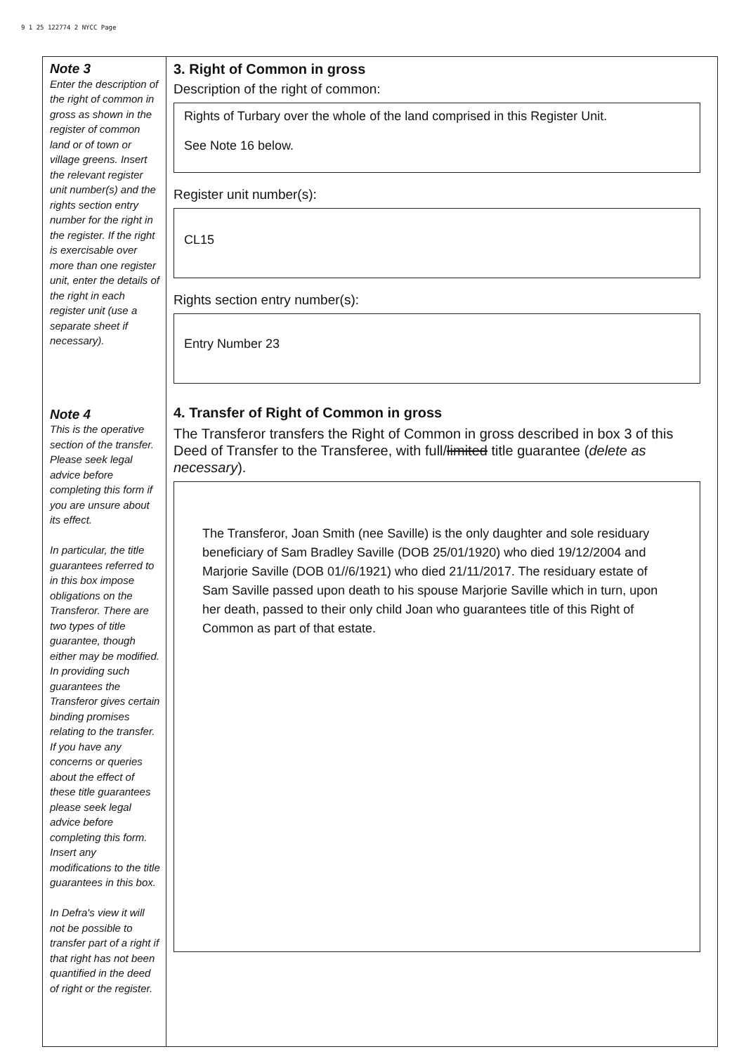9 1 25 122774 2 NYCC Page
Note 3
Enter the description of the right of common in gross as shown in the register of common land or of town or village greens. Insert the relevant register unit number(s) and the rights section entry number for the right in the register. If the right is exercisable over more than one register unit, enter the details of the right in each register unit (use a separate sheet if necessary).
Note 4
This is the operative section of the transfer. Please seek legal advice before completing this form if you are unsure about its effect.
In particular, the title guarantees referred to in this box impose obligations on the Transferor. There are two types of title guarantee, though either may be modified. In providing such guarantees the Transferor gives certain binding promises relating to the transfer. If you have any concerns or queries about the effect of these title guarantees please seek legal advice before completing this form. Insert any modifications to the title guarantees in this box.
In Defra's view it will not be possible to transfer part of a right if that right has not been quantified in the deed of right or the register.
3. Right of Common in gross
Description of the right of common:
Rights of Turbary over the whole of the land comprised in this Register Unit.
See Note 16 below.
Register unit number(s):
CL15
Rights section entry number(s):
Entry Number 23
4. Transfer of Right of Common in gross
The Transferor transfers the Right of Common in gross described in box 3 of this Deed of Transfer to the Transferee, with full/limited title guarantee (delete as necessary).
The Transferor, Joan Smith (nee Saville) is the only daughter and sole residuary beneficiary of Sam Bradley Saville (DOB 25/01/1920) who died 19/12/2004 and Marjorie Saville (DOB 01//6/1921) who died 21/11/2017. The residuary estate of Sam Saville passed upon death to his spouse Marjorie Saville which in turn, upon her death, passed to their only child Joan who guarantees title of this Right of Common as part of that estate.